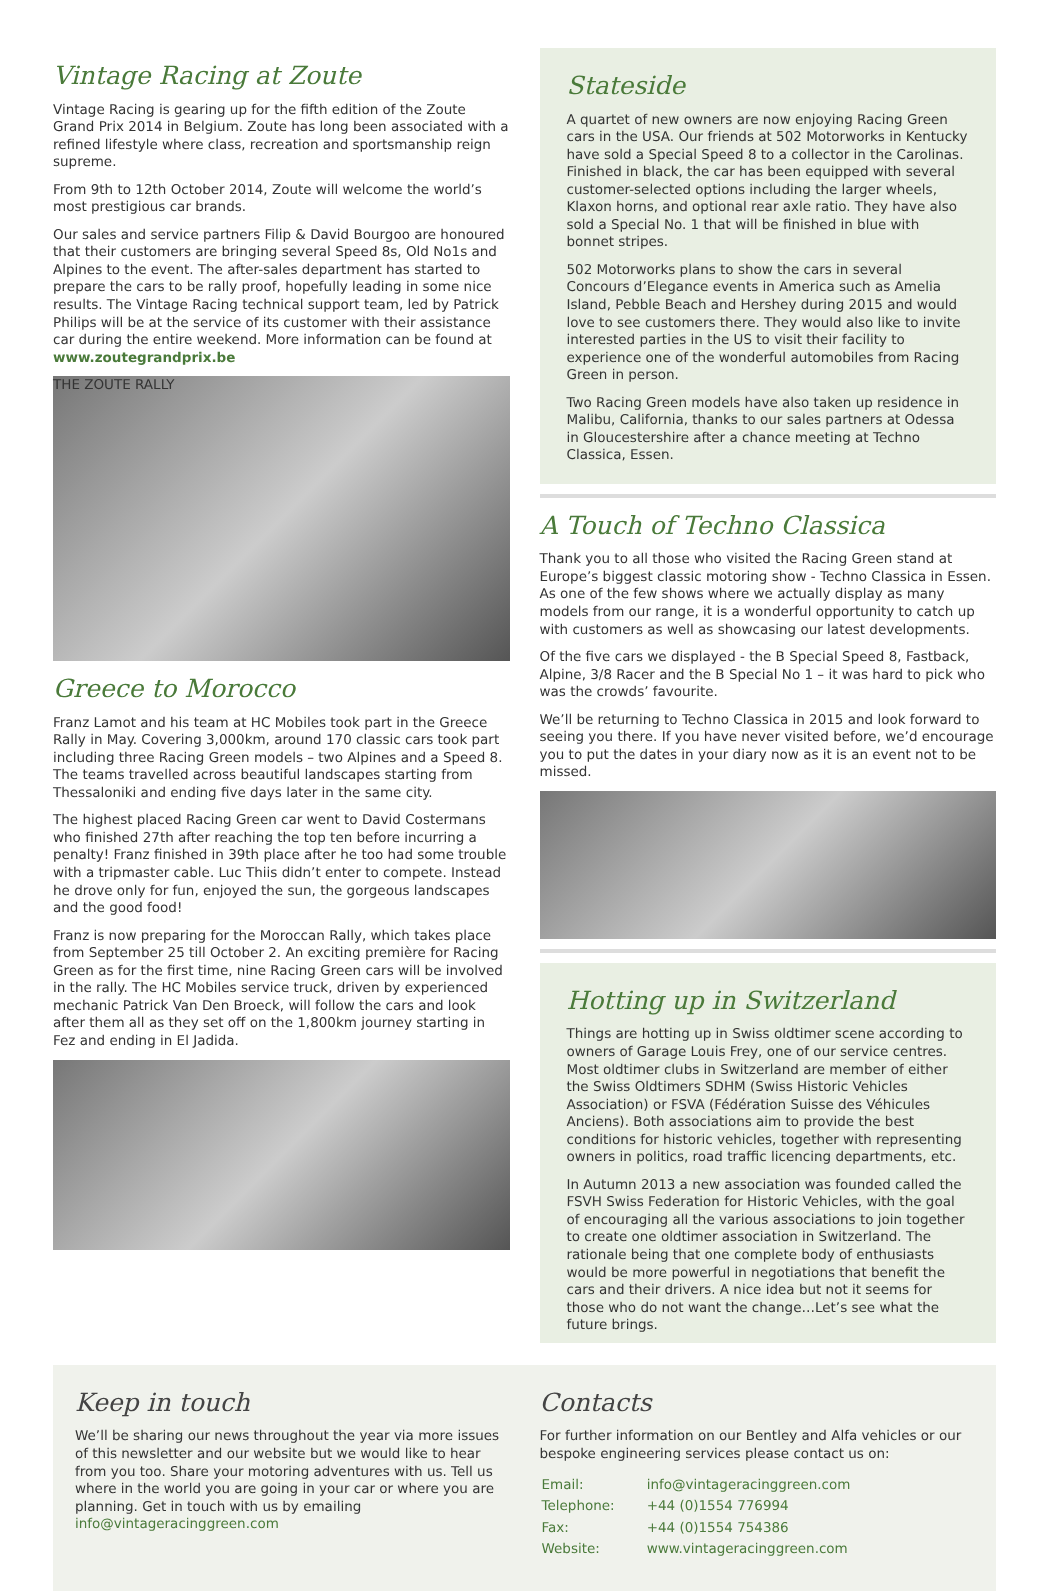Vintage Racing at Zoute
Vintage Racing is gearing up for the fifth edition of the Zoute Grand Prix 2014 in Belgium. Zoute has long been associated with a refined lifestyle where class, recreation and sportsmanship reign supreme.
From 9th to 12th October 2014, Zoute will welcome the world’s most prestigious car brands.
Our sales and service partners Filip & David Bourgoo are honoured that their customers are bringing several Speed 8s, Old No1s and Alpines to the event. The after-sales department has started to prepare the cars to be rally proof, hopefully leading in some nice results. The Vintage Racing technical support team, led by Patrick Philips will be at the service of its customer with their assistance car during the entire weekend. More information can be found at www.zoutegrandprix.be
THE ZOUTE RALLY
Greece to Morocco
Franz Lamot and his team at HC Mobiles took part in the Greece Rally in May. Covering 3,000km, around 170 classic cars took part including three Racing Green models – two Alpines and a Speed 8. The teams travelled across beautiful landscapes starting from Thessaloniki and ending five days later in the same city.
The highest placed Racing Green car went to David Costermans who finished 27th after reaching the top ten before incurring a penalty! Franz finished in 39th place after he too had some trouble with a tripmaster cable. Luc Thiis didn’t enter to compete. Instead he drove only for fun, enjoyed the sun, the gorgeous landscapes and the good food!
Franz is now preparing for the Moroccan Rally, which takes place from September 25 till October 2. An exciting première for Racing Green as for the first time, nine Racing Green cars will be involved in the rally. The HC Mobiles service truck, driven by experienced mechanic Patrick Van Den Broeck, will follow the cars and look after them all as they set off on the 1,800km journey starting in Fez and ending in El Jadida.
Stateside
A quartet of new owners are now enjoying Racing Green cars in the USA. Our friends at 502 Motorworks in Kentucky have sold a Special Speed 8 to a collector in the Carolinas. Finished in black, the car has been equipped with several customer-selected options including the larger wheels, Klaxon horns, and optional rear axle ratio. They have also sold a Special No. 1 that will be finished in blue with bonnet stripes.
502 Motorworks plans to show the cars in several Concours d’Elegance events in America such as Amelia Island, Pebble Beach and Hershey during 2015 and would love to see customers there. They would also like to invite interested parties in the US to visit their facility to experience one of the wonderful automobiles from Racing Green in person.
Two Racing Green models have also taken up residence in Malibu, California, thanks to our sales partners at Odessa in Gloucestershire after a chance meeting at Techno Classica, Essen.
A Touch of Techno Classica
Thank you to all those who visited the Racing Green stand at Europe’s biggest classic motoring show - Techno Classica in Essen. As one of the few shows where we actually display as many models from our range, it is a wonderful opportunity to catch up with customers as well as showcasing our latest developments.
Of the five cars we displayed - the B Special Speed 8, Fastback, Alpine, 3/8 Racer and the B Special No 1 – it was hard to pick who was the crowds’ favourite.
We’ll be returning to Techno Classica in 2015 and look forward to seeing you there. If you have never visited before, we’d encourage you to put the dates in your diary now as it is an event not to be missed.
Hotting up in Switzerland
Things are hotting up in Swiss oldtimer scene according to owners of Garage Louis Frey, one of our service centres. Most oldtimer clubs in Switzerland are member of either the Swiss Oldtimers SDHM (Swiss Historic Vehicles Association) or FSVA (Fédération Suisse des Véhicules Anciens). Both associations aim to provide the best conditions for historic vehicles, together with representing owners in politics, road traffic licencing departments, etc.
In Autumn 2013 a new association was founded called the FSVH Swiss Federation for Historic Vehicles, with the goal of encouraging all the various associations to join together to create one oldtimer association in Switzerland. The rationale being that one complete body of enthusiasts would be more powerful in negotiations that benefit the cars and their drivers. A nice idea but not it seems for those who do not want the change…Let’s see what the future brings.
Keep in touch
We’ll be sharing our news throughout the year via more issues of this newsletter and our website but we would like to hear from you too. Share your motoring adventures with us. Tell us where in the world you are going in your car or where you are planning. Get in touch with us by emailing info@vintageracinggreen.com
Contacts
For further information on our Bentley and Alfa vehicles or our bespoke engineering services please contact us on:
| Email: | info@vintageracinggreen.com |
| Telephone: | +44 (0)1554 776994 |
| Fax: | +44 (0)1554 754386 |
| Website: | www.vintageracinggreen.com |